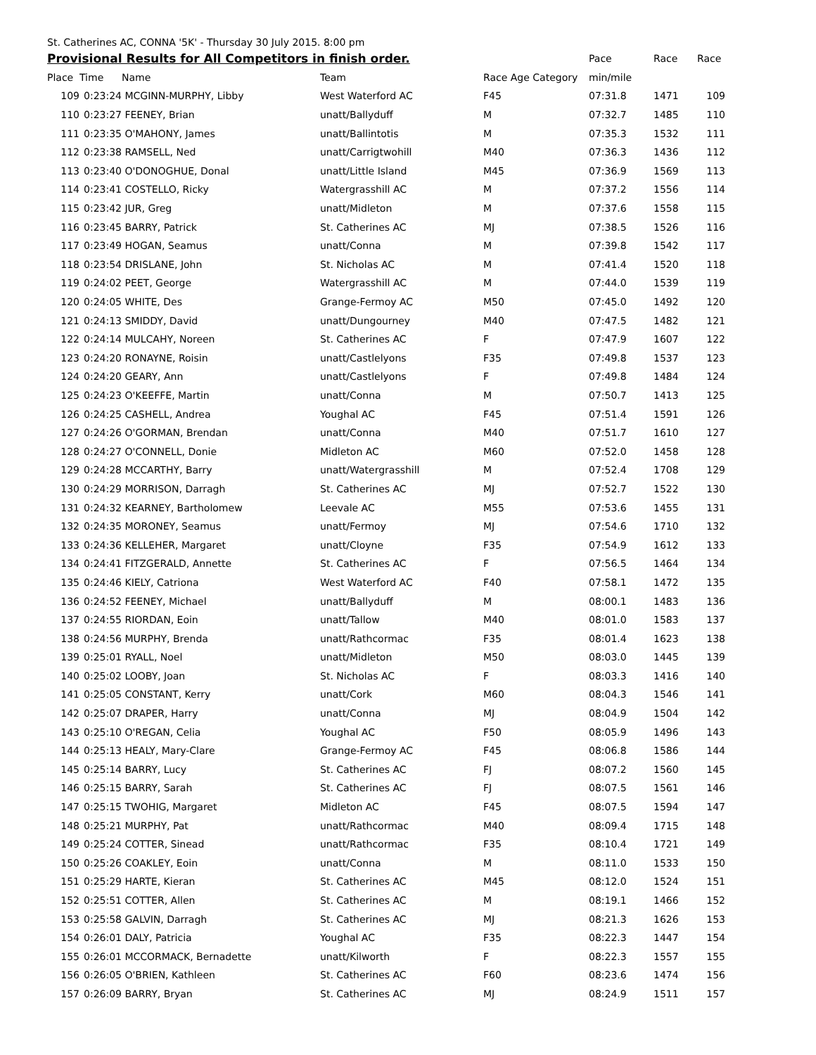St. Catherines AC, CONNA '5K' - Thursday 30 July 2015. 8:00 pm
| Provisional Results for All Competitors in finish order. | | | | | Pace | Race | Race |
| Place | Time | Name | Team | Race Age Category | min/mile | | |
| 109 | 0:23:24 | MCGINN-MURPHY, Libby | West Waterford AC | F45 | 07:31.8 | 1471 | 109 |
| 110 | 0:23:27 | FEENEY, Brian | unatt/Ballyduff | M | 07:32.7 | 1485 | 110 |
| 111 | 0:23:35 | O'MAHONY, James | unatt/Ballintotis | M | 07:35.3 | 1532 | 111 |
| 112 | 0:23:38 | RAMSELL, Ned | unatt/Carrigtwohill | M40 | 07:36.3 | 1436 | 112 |
| 113 | 0:23:40 | O'DONOGHUE, Donal | unatt/Little Island | M45 | 07:36.9 | 1569 | 113 |
| 114 | 0:23:41 | COSTELLO, Ricky | Watergrasshill AC | M | 07:37.2 | 1556 | 114 |
| 115 | 0:23:42 | JUR, Greg | unatt/Midleton | M | 07:37.6 | 1558 | 115 |
| 116 | 0:23:45 | BARRY, Patrick | St. Catherines AC | MJ | 07:38.5 | 1526 | 116 |
| 117 | 0:23:49 | HOGAN, Seamus | unatt/Conna | M | 07:39.8 | 1542 | 117 |
| 118 | 0:23:54 | DRISLANE, John | St. Nicholas AC | M | 07:41.4 | 1520 | 118 |
| 119 | 0:24:02 | PEET, George | Watergrasshill AC | M | 07:44.0 | 1539 | 119 |
| 120 | 0:24:05 | WHITE, Des | Grange-Fermoy AC | M50 | 07:45.0 | 1492 | 120 |
| 121 | 0:24:13 | SMIDDY, David | unatt/Dungourney | M40 | 07:47.5 | 1482 | 121 |
| 122 | 0:24:14 | MULCAHY, Noreen | St. Catherines AC | F | 07:47.9 | 1607 | 122 |
| 123 | 0:24:20 | RONAYNE, Roisin | unatt/Castlelyons | F35 | 07:49.8 | 1537 | 123 |
| 124 | 0:24:20 | GEARY, Ann | unatt/Castlelyons | F | 07:49.8 | 1484 | 124 |
| 125 | 0:24:23 | O'KEEFFE, Martin | unatt/Conna | M | 07:50.7 | 1413 | 125 |
| 126 | 0:24:25 | CASHELL, Andrea | Youghal AC | F45 | 07:51.4 | 1591 | 126 |
| 127 | 0:24:26 | O'GORMAN, Brendan | unatt/Conna | M40 | 07:51.7 | 1610 | 127 |
| 128 | 0:24:27 | O'CONNELL, Donie | Midleton AC | M60 | 07:52.0 | 1458 | 128 |
| 129 | 0:24:28 | MCCARTHY, Barry | unatt/Watergrasshill | M | 07:52.4 | 1708 | 129 |
| 130 | 0:24:29 | MORRISON, Darragh | St. Catherines AC | MJ | 07:52.7 | 1522 | 130 |
| 131 | 0:24:32 | KEARNEY, Bartholomew | Leevale AC | M55 | 07:53.6 | 1455 | 131 |
| 132 | 0:24:35 | MORONEY, Seamus | unatt/Fermoy | MJ | 07:54.6 | 1710 | 132 |
| 133 | 0:24:36 | KELLEHER, Margaret | unatt/Cloyne | F35 | 07:54.9 | 1612 | 133 |
| 134 | 0:24:41 | FITZGERALD, Annette | St. Catherines AC | F | 07:56.5 | 1464 | 134 |
| 135 | 0:24:46 | KIELY, Catriona | West Waterford AC | F40 | 07:58.1 | 1472 | 135 |
| 136 | 0:24:52 | FEENEY, Michael | unatt/Ballyduff | M | 08:00.1 | 1483 | 136 |
| 137 | 0:24:55 | RIORDAN, Eoin | unatt/Tallow | M40 | 08:01.0 | 1583 | 137 |
| 138 | 0:24:56 | MURPHY, Brenda | unatt/Rathcormac | F35 | 08:01.4 | 1623 | 138 |
| 139 | 0:25:01 | RYALL, Noel | unatt/Midleton | M50 | 08:03.0 | 1445 | 139 |
| 140 | 0:25:02 | LOOBY, Joan | St. Nicholas AC | F | 08:03.3 | 1416 | 140 |
| 141 | 0:25:05 | CONSTANT, Kerry | unatt/Cork | M60 | 08:04.3 | 1546 | 141 |
| 142 | 0:25:07 | DRAPER, Harry | unatt/Conna | MJ | 08:04.9 | 1504 | 142 |
| 143 | 0:25:10 | O'REGAN, Celia | Youghal AC | F50 | 08:05.9 | 1496 | 143 |
| 144 | 0:25:13 | HEALY, Mary-Clare | Grange-Fermoy AC | F45 | 08:06.8 | 1586 | 144 |
| 145 | 0:25:14 | BARRY, Lucy | St. Catherines AC | FJ | 08:07.2 | 1560 | 145 |
| 146 | 0:25:15 | BARRY, Sarah | St. Catherines AC | FJ | 08:07.5 | 1561 | 146 |
| 147 | 0:25:15 | TWOHIG, Margaret | Midleton AC | F45 | 08:07.5 | 1594 | 147 |
| 148 | 0:25:21 | MURPHY, Pat | unatt/Rathcormac | M40 | 08:09.4 | 1715 | 148 |
| 149 | 0:25:24 | COTTER, Sinead | unatt/Rathcormac | F35 | 08:10.4 | 1721 | 149 |
| 150 | 0:25:26 | COAKLEY, Eoin | unatt/Conna | M | 08:11.0 | 1533 | 150 |
| 151 | 0:25:29 | HARTE, Kieran | St. Catherines AC | M45 | 08:12.0 | 1524 | 151 |
| 152 | 0:25:51 | COTTER, Allen | St. Catherines AC | M | 08:19.1 | 1466 | 152 |
| 153 | 0:25:58 | GALVIN, Darragh | St. Catherines AC | MJ | 08:21.3 | 1626 | 153 |
| 154 | 0:26:01 | DALY, Patricia | Youghal AC | F35 | 08:22.3 | 1447 | 154 |
| 155 | 0:26:01 | MCCORMACK, Bernadette | unatt/Kilworth | F | 08:22.3 | 1557 | 155 |
| 156 | 0:26:05 | O'BRIEN, Kathleen | St. Catherines AC | F60 | 08:23.6 | 1474 | 156 |
| 157 | 0:26:09 | BARRY, Bryan | St. Catherines AC | MJ | 08:24.9 | 1511 | 157 |